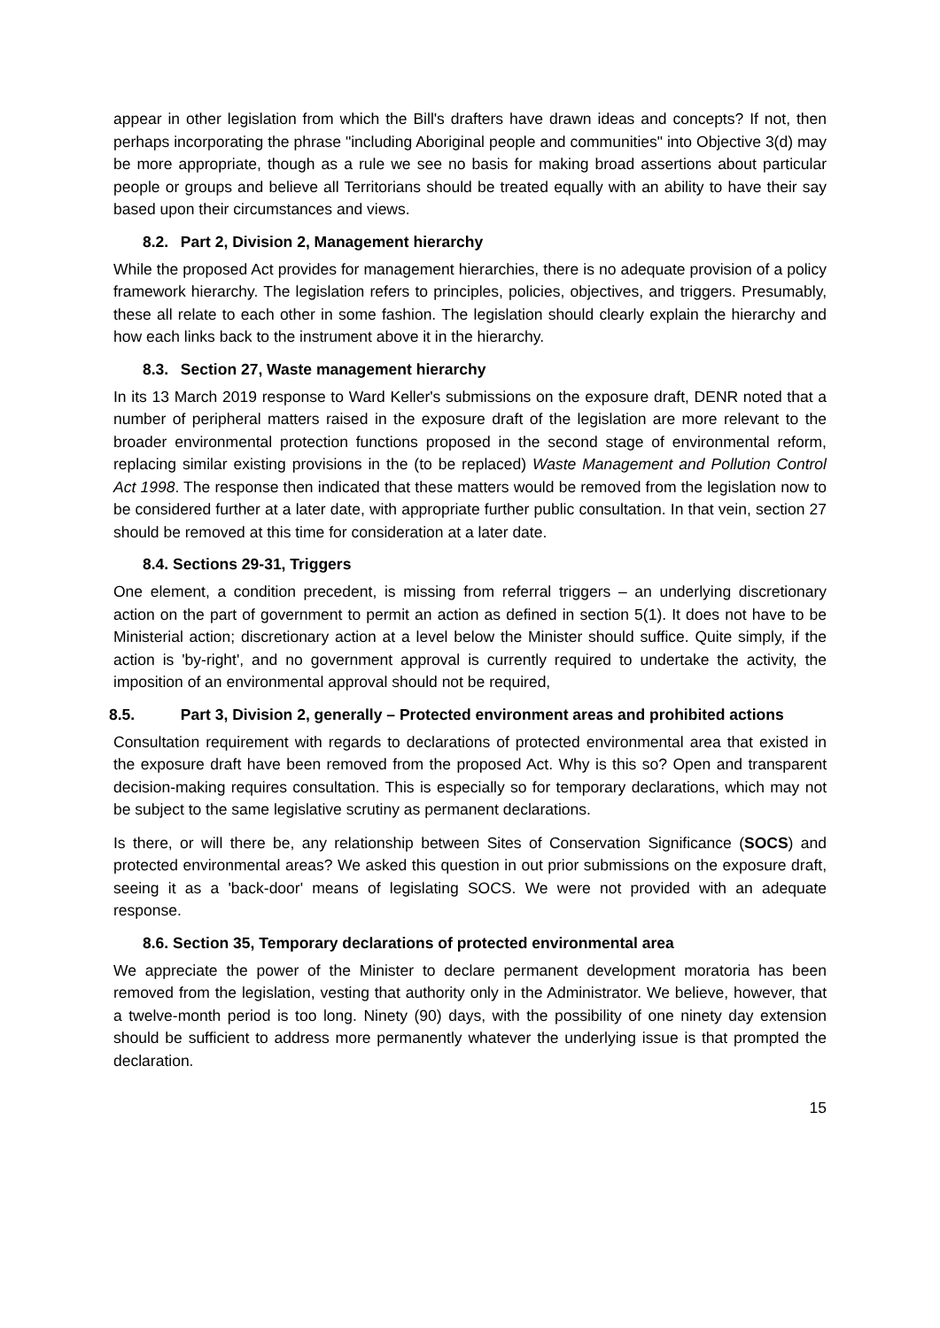appear in other legislation from which the Bill's drafters have drawn ideas and concepts? If not, then perhaps incorporating the phrase "including Aboriginal people and communities" into Objective 3(d) may be more appropriate, though as a rule we see no basis for making broad assertions about particular people or groups and believe all Territorians should be treated equally with an ability to have their say based upon their circumstances and views.
8.2. Part 2, Division 2, Management hierarchy
While the proposed Act provides for management hierarchies, there is no adequate provision of a policy framework hierarchy. The legislation refers to principles, policies, objectives, and triggers. Presumably, these all relate to each other in some fashion. The legislation should clearly explain the hierarchy and how each links back to the instrument above it in the hierarchy.
8.3. Section 27, Waste management hierarchy
In its 13 March 2019 response to Ward Keller's submissions on the exposure draft, DENR noted that a number of peripheral matters raised in the exposure draft of the legislation are more relevant to the broader environmental protection functions proposed in the second stage of environmental reform, replacing similar existing provisions in the (to be replaced) Waste Management and Pollution Control Act 1998. The response then indicated that these matters would be removed from the legislation now to be considered further at a later date, with appropriate further public consultation. In that vein, section 27 should be removed at this time for consideration at a later date.
8.4. Sections 29-31, Triggers
One element, a condition precedent, is missing from referral triggers – an underlying discretionary action on the part of government to permit an action as defined in section 5(1). It does not have to be Ministerial action; discretionary action at a level below the Minister should suffice. Quite simply, if the action is 'by-right', and no government approval is currently required to undertake the activity, the imposition of an environmental approval should not be required,
8.5. Part 3, Division 2, generally – Protected environment areas and prohibited actions
Consultation requirement with regards to declarations of protected environmental area that existed in the exposure draft have been removed from the proposed Act. Why is this so? Open and transparent decision-making requires consultation. This is especially so for temporary declarations, which may not be subject to the same legislative scrutiny as permanent declarations.
Is there, or will there be, any relationship between Sites of Conservation Significance (SOCS) and protected environmental areas? We asked this question in out prior submissions on the exposure draft, seeing it as a 'back-door' means of legislating SOCS. We were not provided with an adequate response.
8.6. Section 35, Temporary declarations of protected environmental area
We appreciate the power of the Minister to declare permanent development moratoria has been removed from the legislation, vesting that authority only in the Administrator. We believe, however, that a twelve-month period is too long. Ninety (90) days, with the possibility of one ninety day extension should be sufficient to address more permanently whatever the underlying issue is that prompted the declaration.
15